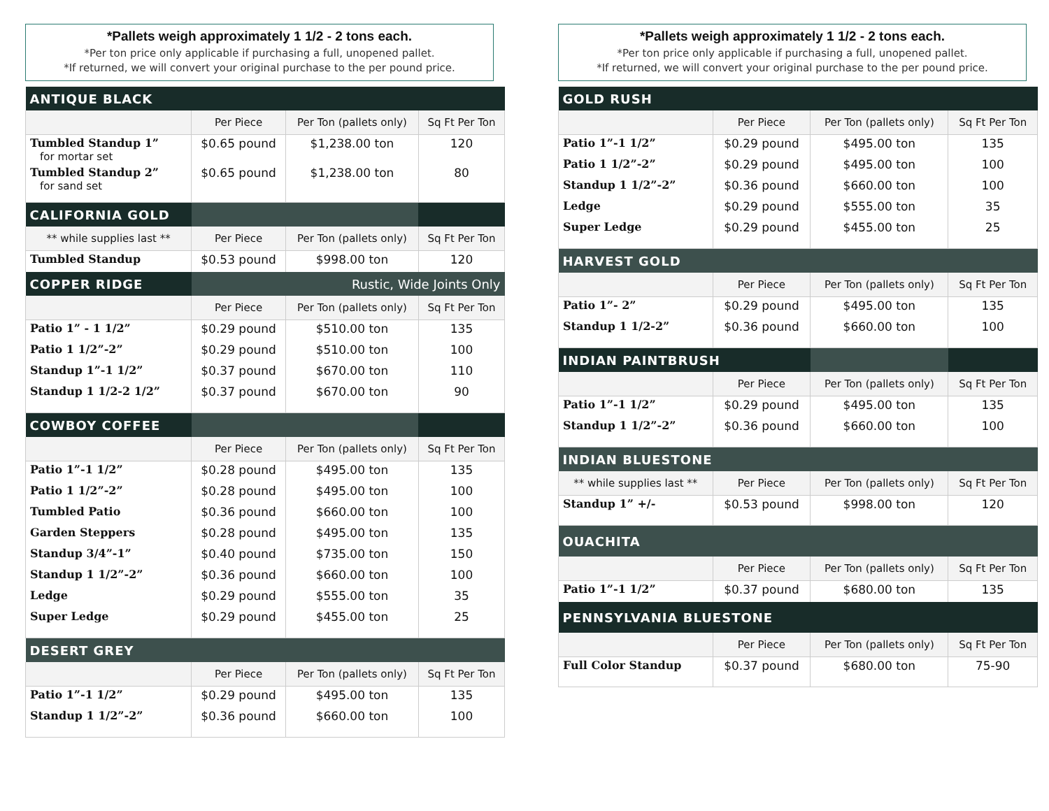*Pallets weigh approximately 1 1/2 - 2 tons each.
*Per ton price only applicable if purchasing a full, unopened pallet.
*If returned, we will convert your original purchase to the per pound price.
| ANTIQUE BLACK | | | |
| | Per Piece | Per Ton (pallets only) | Sq Ft Per Ton |
| Tumbled Standup 1” for mortar set | $0.65 pound | $1,238.00 ton | 120 |
| Tumbled Standup 2” for sand set | $0.65 pound | $1,238.00 ton | 80 |
| CALIFORNIA GOLD | | | |
| ** while supplies last ** | Per Piece | Per Ton (pallets only) | Sq Ft Per Ton |
| Tumbled Standup | $0.53 pound | $998.00 ton | 120 |
| COPPER RIDGE | Rustic, Wide Joints Only | | |
| | Per Piece | Per Ton (pallets only) | Sq Ft Per Ton |
| Patio 1” - 1 1/2” | $0.29 pound | $510.00 ton | 135 |
| Patio 1 1/2”-2” | $0.29 pound | $510.00 ton | 100 |
| Standup 1”-1 1/2” | $0.37 pound | $670.00 ton | 110 |
| Standup 1 1/2-2 1/2” | $0.37 pound | $670.00 ton | 90 |
| COWBOY COFFEE | | | |
| | Per Piece | Per Ton (pallets only) | Sq Ft Per Ton |
| Patio 1”-1 1/2” | $0.28 pound | $495.00 ton | 135 |
| Patio 1 1/2”-2” | $0.28 pound | $495.00 ton | 100 |
| Tumbled Patio | $0.36 pound | $660.00 ton | 100 |
| Garden Steppers | $0.28 pound | $495.00 ton | 135 |
| Standup 3/4”-1” | $0.40 pound | $735.00 ton | 150 |
| Standup 1 1/2”-2” | $0.36 pound | $660.00 ton | 100 |
| Ledge | $0.29 pound | $555.00 ton | 35 |
| Super Ledge | $0.29 pound | $455.00 ton | 25 |
| DESERT GREY | | | |
| | Per Piece | Per Ton (pallets only) | Sq Ft Per Ton |
| Patio 1”-1 1/2” | $0.29 pound | $495.00 ton | 135 |
| Standup 1 1/2”-2” | $0.36 pound | $660.00 ton | 100 |
*Pallets weigh approximately 1 1/2 - 2 tons each.
*Per ton price only applicable if purchasing a full, unopened pallet.
*If returned, we will convert your original purchase to the per pound price.
| GOLD RUSH | | | |
| | Per Piece | Per Ton (pallets only) | Sq Ft Per Ton |
| Patio 1”-1 1/2” | $0.29 pound | $495.00 ton | 135 |
| Patio 1 1/2”-2” | $0.29 pound | $495.00 ton | 100 |
| Standup 1 1/2”-2” | $0.36 pound | $660.00 ton | 100 |
| Ledge | $0.29 pound | $555.00 ton | 35 |
| Super Ledge | $0.29 pound | $455.00 ton | 25 |
| HARVEST GOLD | | | |
| | Per Piece | Per Ton (pallets only) | Sq Ft Per Ton |
| Patio 1”- 2” | $0.29 pound | $495.00 ton | 135 |
| Standup 1 1/2-2” | $0.36 pound | $660.00 ton | 100 |
| INDIAN PAINTBRUSH | | | |
| | Per Piece | Per Ton (pallets only) | Sq Ft Per Ton |
| Patio 1”-1 1/2” | $0.29 pound | $495.00 ton | 135 |
| Standup 1 1/2”-2” | $0.36 pound | $660.00 ton | 100 |
| INDIAN BLUESTONE | | | |
| ** while supplies last ** | Per Piece | Per Ton (pallets only) | Sq Ft Per Ton |
| Standup 1” +/- | $0.53 pound | $998.00 ton | 120 |
| OUACHITA | | | |
| | Per Piece | Per Ton (pallets only) | Sq Ft Per Ton |
| Patio 1”-1 1/2” | $0.37 pound | $680.00 ton | 135 |
| PENNSYLVANIA BLUESTONE | | | |
| | Per Piece | Per Ton (pallets only) | Sq Ft Per Ton |
| Full Color Standup | $0.37 pound | $680.00 ton | 75-90 |